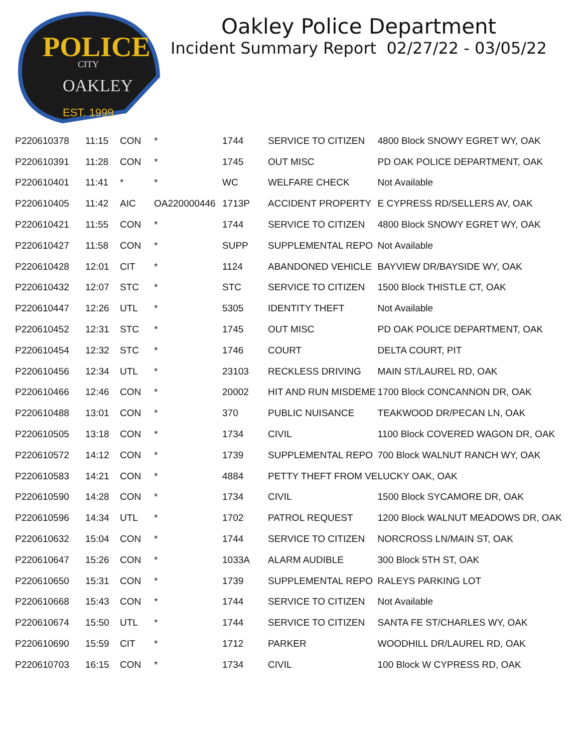POLICE
CITY
OAKLEY
EST. 1999
Oakley Police Department
Incident Summary Report 02/27/22 - 03/05/22
| P220610378 | 11:15 | CON | * | 1744 | SERVICE TO CITIZEN | 4800 Block SNOWY EGRET WY, OAK |
| P220610391 | 11:28 | CON | * | 1745 | OUT MISC | PD OAK POLICE DEPARTMENT, OAK |
| P220610401 | 11:41 | * | * | WC | WELFARE CHECK | Not Available |
| P220610405 | 11:42 | AIC | OA220000446 | 1713P | ACCIDENT PROPERTY | E CYPRESS RD/SELLERS AV, OAK |
| P220610421 | 11:55 | CON | * | 1744 | SERVICE TO CITIZEN | 4800 Block SNOWY EGRET WY, OAK |
| P220610427 | 11:58 | CON | * | SUPP | SUPPLEMENTAL REPO | Not Available |
| P220610428 | 12:01 | CIT | * | 1124 | ABANDONED VEHICLE | BAYVIEW DR/BAYSIDE WY, OAK |
| P220610432 | 12:07 | STC | * | STC | SERVICE TO CITIZEN | 1500 Block THISTLE CT, OAK |
| P220610447 | 12:26 | UTL | * | 5305 | IDENTITY THEFT | Not Available |
| P220610452 | 12:31 | STC | * | 1745 | OUT MISC | PD OAK POLICE DEPARTMENT, OAK |
| P220610454 | 12:32 | STC | * | 1746 | COURT | DELTA COURT, PIT |
| P220610456 | 12:34 | UTL | * | 23103 | RECKLESS DRIVING | MAIN ST/LAUREL RD, OAK |
| P220610466 | 12:46 | CON | * | 20002 | HIT AND RUN MISDEME | 1700 Block CONCANNON DR, OAK |
| P220610488 | 13:01 | CON | * | 370 | PUBLIC NUISANCE | TEAKWOOD DR/PECAN LN, OAK |
| P220610505 | 13:18 | CON | * | 1734 | CIVIL | 1100 Block COVERED WAGON DR, OAK |
| P220610572 | 14:12 | CON | * | 1739 | SUPPLEMENTAL REPO | 700 Block WALNUT RANCH WY, OAK |
| P220610583 | 14:21 | CON | * | 4884 | PETTY THEFT FROM VE | LUCKY OAK, OAK |
| P220610590 | 14:28 | CON | * | 1734 | CIVIL | 1500 Block SYCAMORE DR, OAK |
| P220610596 | 14:34 | UTL | * | 1702 | PATROL REQUEST | 1200 Block WALNUT MEADOWS DR, OAK |
| P220610632 | 15:04 | CON | * | 1744 | SERVICE TO CITIZEN | NORCROSS LN/MAIN ST, OAK |
| P220610647 | 15:26 | CON | * | 1033A | ALARM AUDIBLE | 300 Block 5TH ST, OAK |
| P220610650 | 15:31 | CON | * | 1739 | SUPPLEMENTAL REPO | RALEYS PARKING LOT |
| P220610668 | 15:43 | CON | * | 1744 | SERVICE TO CITIZEN | Not Available |
| P220610674 | 15:50 | UTL | * | 1744 | SERVICE TO CITIZEN | SANTA FE ST/CHARLES WY, OAK |
| P220610690 | 15:59 | CIT | * | 1712 | PARKER | WOODHILL DR/LAUREL RD, OAK |
| P220610703 | 16:15 | CON | * | 1734 | CIVIL | 100 Block W CYPRESS RD, OAK |